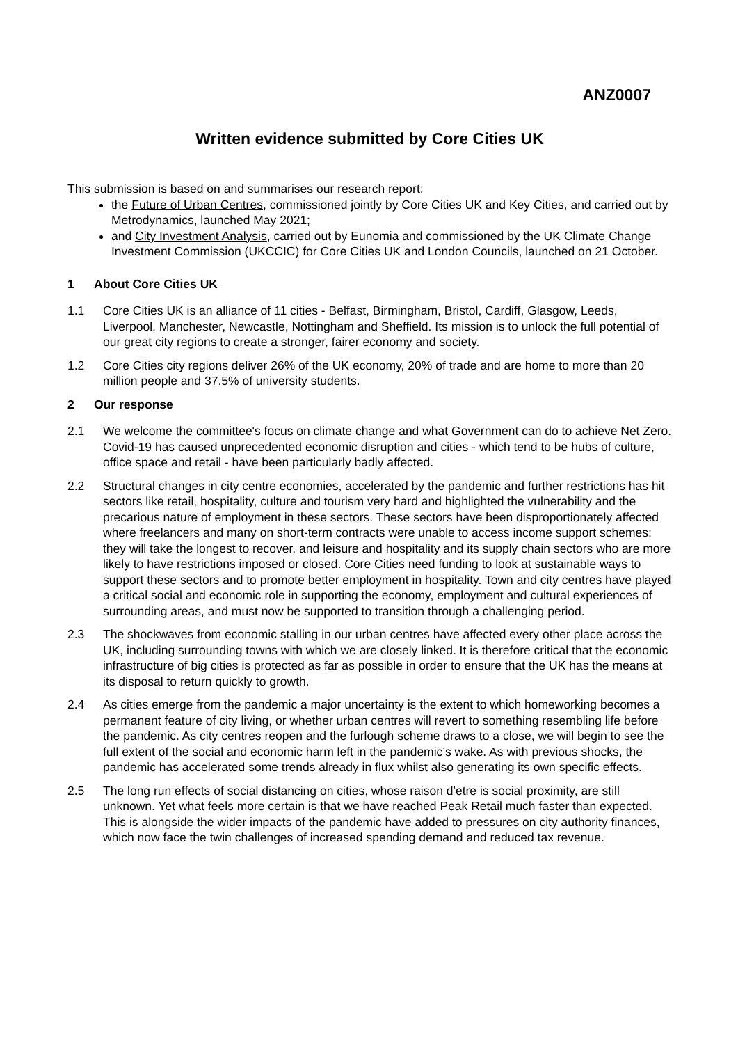ANZ0007
Written evidence submitted by Core Cities UK
This submission is based on and summarises our research report:
the Future of Urban Centres, commissioned jointly by Core Cities UK and Key Cities, and carried out by Metrodynamics, launched May 2021;
and City Investment Analysis, carried out by Eunomia and commissioned by the UK Climate Change Investment Commission (UKCCIC) for Core Cities UK and London Councils, launched on 21 October.
1 About Core Cities UK
1.1 Core Cities UK is an alliance of 11 cities - Belfast, Birmingham, Bristol, Cardiff, Glasgow, Leeds, Liverpool, Manchester, Newcastle, Nottingham and Sheffield. Its mission is to unlock the full potential of our great city regions to create a stronger, fairer economy and society.
1.2 Core Cities city regions deliver 26% of the UK economy, 20% of trade and are home to more than 20 million people and 37.5% of university students.
2 Our response
2.1 We welcome the committee's focus on climate change and what Government can do to achieve Net Zero. Covid-19 has caused unprecedented economic disruption and cities - which tend to be hubs of culture, office space and retail - have been particularly badly affected.
2.2 Structural changes in city centre economies, accelerated by the pandemic and further restrictions has hit sectors like retail, hospitality, culture and tourism very hard and highlighted the vulnerability and the precarious nature of employment in these sectors. These sectors have been disproportionately affected where freelancers and many on short-term contracts were unable to access income support schemes; they will take the longest to recover, and leisure and hospitality and its supply chain sectors who are more likely to have restrictions imposed or closed. Core Cities need funding to look at sustainable ways to support these sectors and to promote better employment in hospitality. Town and city centres have played a critical social and economic role in supporting the economy, employment and cultural experiences of surrounding areas, and must now be supported to transition through a challenging period.
2.3 The shockwaves from economic stalling in our urban centres have affected every other place across the UK, including surrounding towns with which we are closely linked. It is therefore critical that the economic infrastructure of big cities is protected as far as possible in order to ensure that the UK has the means at its disposal to return quickly to growth.
2.4 As cities emerge from the pandemic a major uncertainty is the extent to which homeworking becomes a permanent feature of city living, or whether urban centres will revert to something resembling life before the pandemic. As city centres reopen and the furlough scheme draws to a close, we will begin to see the full extent of the social and economic harm left in the pandemic’s wake. As with previous shocks, the pandemic has accelerated some trends already in flux whilst also generating its own specific effects.
2.5 The long run effects of social distancing on cities, whose raison d'etre is social proximity, are still unknown. Yet what feels more certain is that we have reached Peak Retail much faster than expected. This is alongside the wider impacts of the pandemic have added to pressures on city authority finances, which now face the twin challenges of increased spending demand and reduced tax revenue.